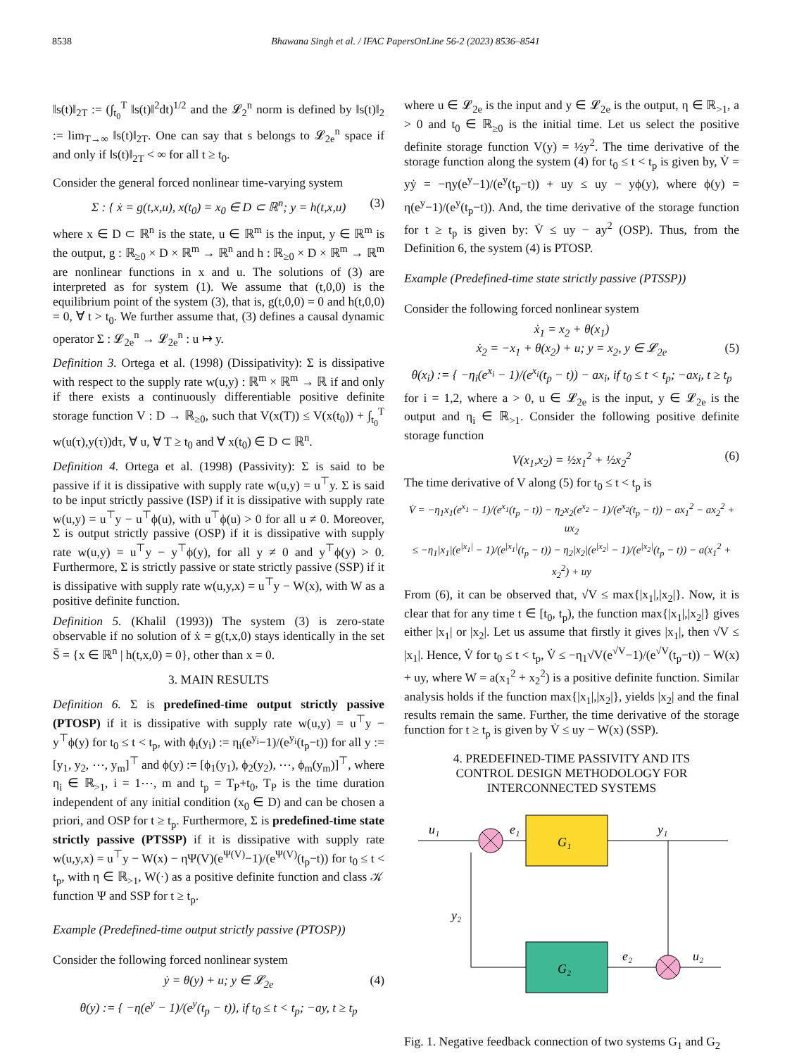8538 Bhawana Singh et al. / IFAC PapersOnLine 56-2 (2023) 8536–8541
‖s(t)‖<sub>2T</sub> := (∫<sub>t<sub>0</sub></sub><sup>T</sup> ‖s(t)‖<sup>2</sup>dt)<sup>1/2</sup> and the 𝓛<sub>2</sub><sup>n</sup> norm is defined by ‖s(t)‖<sub>2</sub> := lim<sub>T→∞</sub> ‖s(t)‖<sub>2T</sub>. One can say that s belongs to 𝓛<sub>2e</sub><sup>n</sup> space if and only if ‖s(t)‖<sub>2T</sub> < ∞ for all t ≥ t<sub>0</sub>.
Consider the general forced nonlinear time-varying system
Σ : { ẋ = g(t,x,u), x(t<sub>0</sub>) = x<sub>0</sub> ∈ D ⊂ ℝ<sup>n</sup>; y = h(t,x,u) (3)
where x ∈ D ⊂ ℝ<sup>n</sup> is the state, u ∈ ℝ<sup>m</sup> is the input, y ∈ ℝ<sup>m</sup> is the output, g : ℝ<sub>≥0</sub> × D × ℝ<sup>m</sup> → ℝ<sup>n</sup> and h : ℝ<sub>≥0</sub> × D × ℝ<sup>m</sup> → ℝ<sup>m</sup> are nonlinear functions in x and u. The solutions of (3) are interpreted as for system (1). We assume that (t,0,0) is the equilibrium point of the system (3), that is, g(t,0,0) = 0 and h(t,0,0) = 0, ∀ t > t<sub>0</sub>. We further assume that, (3) defines a causal dynamic operator Σ : 𝓛<sub>2e</sub><sup>n</sup> → 𝓛<sub>2e</sub><sup>n</sup> : u ↦ y.
Definition 3. Ortega et al. (1998) (Dissipativity): Σ is dissipative with respect to the supply rate w(u,y) : ℝ<sup>m</sup> × ℝ<sup>m</sup> → ℝ if and only if there exists a continuously differentiable positive definite storage function V : D → ℝ<sub>≥0</sub>, such that V(x(T)) ≤ V(x(t<sub>0</sub>)) + ∫<sub>t<sub>0</sub></sub><sup>T</sup> w(u(τ),y(τ))dτ, ∀ u, ∀ T ≥ t<sub>0</sub> and ∀ x(t<sub>0</sub>) ∈ D ⊂ ℝ<sup>n</sup>.
Definition 4. Ortega et al. (1998) (Passivity): Σ is said to be passive if it is dissipative with supply rate w(u,y) = u<sup>⊤</sup>y. Σ is said to be input strictly passive (ISP) if it is dissipative with supply rate w(u,y) = u<sup>⊤</sup>y − u<sup>⊤</sup>ϕ(u), with u<sup>⊤</sup>ϕ(u) > 0 for all u ≠ 0. Moreover, Σ is output strictly passive (OSP) if it is dissipative with supply rate w(u,y) = u<sup>⊤</sup>y − y<sup>⊤</sup>ϕ(y), for all y ≠ 0 and y<sup>⊤</sup>ϕ(y) > 0. Furthermore, Σ is strictly passive or state strictly passive (SSP) if it is dissipative with supply rate w(u,y,x) = u<sup>⊤</sup>y − W(x), with W as a positive definite function.
Definition 5. (Khalil (1993)) The system (3) is zero-state observable if no solution of ẋ = g(t,x,0) stays identically in the set S̄ = {x ∈ ℝ<sup>n</sup> | h(t,x,0) = 0}, other than x = 0.
3. MAIN RESULTS
Definition 6. Σ is predefined-time output strictly passive (PTOSP) if it is dissipative with supply rate w(u,y) = u<sup>⊤</sup>y − y<sup>⊤</sup>ϕ(y) for t<sub>0</sub> ≤ t < t<sub>p</sub>, with ϕ<sub>i</sub>(y<sub>i</sub>) := η<sub>i</sub>(e<sup>y<sub>i</sub></sup>−1)/(e<sup>y<sub>i</sub></sup>(t<sub>p</sub>−t)) for all y := [y<sub>1</sub>, y<sub>2</sub>, ⋯, y<sub>m</sub>]<sup>⊤</sup> and ϕ(y) := [ϕ<sub>1</sub>(y<sub>1</sub>), ϕ<sub>2</sub>(y<sub>2</sub>), ⋯, ϕ<sub>m</sub>(y<sub>m</sub>)]<sup>⊤</sup>, where η<sub>i</sub> ∈ ℝ<sub>>1</sub>, i = 1⋯, m and t<sub>p</sub> = T<sub>P</sub>+t<sub>0</sub>, T<sub>P</sub> is the time duration independent of any initial condition (x<sub>0</sub> ∈ D) and can be chosen a priori, and OSP for t ≥ t<sub>p</sub>. Furthermore, Σ is predefined-time state strictly passive (PTSSP) if it is dissipative with supply rate w(u,y,x) = u<sup>⊤</sup>y − W(x) − ηΨ(V)(e<sup>Ψ(V)</sup>−1)/(e<sup>Ψ(V)</sup>(t<sub>p</sub>−t)) for t<sub>0</sub> ≤ t < t<sub>p</sub>, with η ∈ ℝ<sub>>1</sub>, W(·) as a positive definite function and class 𝒦 function Ψ and SSP for t ≥ t<sub>p</sub>.
Example (Predefined-time output strictly passive (PTOSP))
Consider the following forced nonlinear system
ẏ = θ(y) + u; y ∈ 𝓛<sub>2e</sub> (4)
θ(y) := { −η(e<sup>y</sup> − 1)/(e<sup>y</sup>(t<sub>p</sub> − t)), if t<sub>0</sub> ≤ t < t<sub>p</sub>; −ay, t ≥ t<sub>p</sub>
where u ∈ 𝓛<sub>2e</sub> is the input and y ∈ 𝓛<sub>2e</sub> is the output, η ∈ ℝ<sub>>1</sub>, a > 0 and t<sub>0</sub> ∈ ℝ<sub>≥0</sub> is the initial time. Let us select the positive definite storage function V(y) = ½y<sup>2</sup>. The time derivative of the storage function along the system (4) for t<sub>0</sub> ≤ t < t<sub>p</sub> is given by, V̇ = yẏ = −ηy(e<sup>y</sup>−1)/(e<sup>y</sup>(t<sub>p</sub>−t)) + uy ≤ uy − yϕ(y), where ϕ(y) = η(e<sup>y</sup>−1)/(e<sup>y</sup>(t<sub>p</sub>−t)). And, the time derivative of the storage function for t ≥ t<sub>p</sub> is given by: V̇ ≤ uy − ay<sup>2</sup> (OSP). Thus, from the Definition 6, the system (4) is PTOSP.
Example (Predefined-time state strictly passive (PTSSP))
Consider the following forced nonlinear system
ẋ<sub>1</sub> = x<sub>2</sub> + θ(x<sub>1</sub>)
ẋ<sub>2</sub> = −x<sub>1</sub> + θ(x<sub>2</sub>) + u; y = x<sub>2</sub>, y ∈ 𝓛<sub>2e</sub> (5)
θ(x<sub>i</sub>) := { −η<sub>i</sub>(e<sup>x<sub>i</sub></sup> − 1)/(e<sup>x<sub>i</sub></sup>(t<sub>p</sub> − t)) − ax<sub>i</sub>, if t<sub>0</sub> ≤ t < t<sub>p</sub>; −ax<sub>i</sub>, t ≥ t<sub>p</sub>
for i = 1,2, where a > 0, u ∈ 𝓛<sub>2e</sub> is the input, y ∈ 𝓛<sub>2e</sub> is the output and η<sub>i</sub> ∈ ℝ<sub>>1</sub>. Consider the following positive definite storage function
V(x<sub>1</sub>,x<sub>2</sub>) = ½x<sub>1</sub><sup>2</sup> + ½x<sub>2</sub><sup>2</sup> (6)
The time derivative of V along (5) for t<sub>0</sub> ≤ t < t<sub>p</sub> is
V̇ = −η<sub>1</sub>x<sub>1</sub>(e<sup>x<sub>1</sub></sup> − 1)/(e<sup>x<sub>1</sub></sup>(t<sub>p</sub> − t)) − η<sub>2</sub>x<sub>2</sub>(e<sup>x<sub>2</sub></sup> − 1)/(e<sup>x<sub>2</sub></sup>(t<sub>p</sub> − t)) − ax<sub>1</sub><sup>2</sup> − ax<sub>2</sub><sup>2</sup> + ux<sub>2</sub>
≤ −η<sub>1</sub>|x<sub>1</sub>|(e<sup>|x<sub>1</sub>|</sup> − 1)/(e<sup>|x<sub>1</sub>|</sup>(t<sub>p</sub> − t)) − η<sub>2</sub>|x<sub>2</sub>|(e<sup>|x<sub>2</sub>|</sup> − 1)/(e<sup>|x<sub>2</sub>|</sup>(t<sub>p</sub> − t)) − a(x<sub>1</sub><sup>2</sup> + x<sub>2</sub><sup>2</sup>) + uy
From (6), it can be observed that, √V ≤ max{|x<sub>1</sub>|,|x<sub>2</sub>|}. Now, it is clear that for any time t ∈ [t<sub>0</sub>, t<sub>p</sub>), the function max{|x<sub>1</sub>|,|x<sub>2</sub>|} gives either |x<sub>1</sub>| or |x<sub>2</sub>|. Let us assume that firstly it gives |x<sub>1</sub>|, then √V ≤ |x<sub>1</sub>|. Hence, V̇ for t<sub>0</sub> ≤ t < t<sub>p</sub>, V̇ ≤ −η<sub>1</sub>√V(e<sup>√V</sup>−1)/(e<sup>√V</sup>(t<sub>p</sub>−t)) − W(x) + uy, where W = a(x<sub>1</sub><sup>2</sup> + x<sub>2</sub><sup>2</sup>) is a positive definite function. Similar analysis holds if the function max{|x<sub>1</sub>|,|x<sub>2</sub>|}, yields |x<sub>2</sub>| and the final results remain the same. Further, the time derivative of the storage function for t ≥ t<sub>p</sub> is given by V̇ ≤ uy − W(x) (SSP).
4. PREDEFINED-TIME PASSIVITY AND ITS
CONTROL DESIGN METHODOLOGY FOR
INTERCONNECTED SYSTEMS
G₁
G₂
u₁
e₁
y₁
y₂
e₂
u₂
Fig. 1. Negative feedback connection of two systems G<sub>1</sub> and G<sub>2</sub>